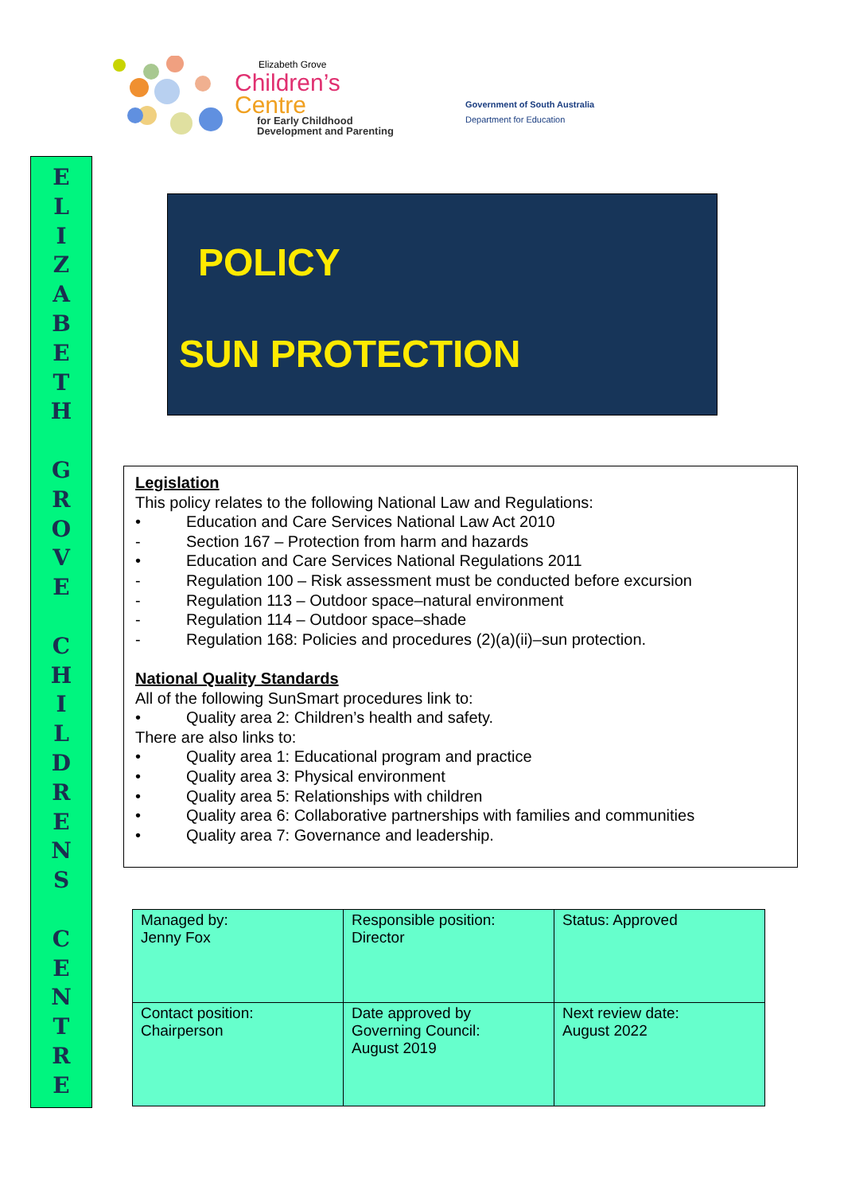Elizabeth Grove
Children’s
Centre
for Early Childhood
Development and Parenting
Government of South Australia
Department for Education
E
L
I
Z
A
B
E
T
H
G
R
O
V
E
C
H
I
L
D
R
E
N
S
C
E
N
T
R
E
POLICY
SUN PROTECTION
Legislation
This policy relates to the following National Law and Regulations:
• Education and Care Services National Law Act 2010
- Section 167 – Protection from harm and hazards
• Education and Care Services National Regulations 2011
- Regulation 100 – Risk assessment must be conducted before excursion
- Regulation 113 – Outdoor space–natural environment
- Regulation 114 – Outdoor space–shade
- Regulation 168: Policies and procedures (2)(a)(ii)–sun protection.
National Quality Standards
All of the following SunSmart procedures link to:
• Quality area 2: Children’s health and safety.
There are also links to:
• Quality area 1: Educational program and practice
• Quality area 3: Physical environment
• Quality area 5: Relationships with children
• Quality area 6: Collaborative partnerships with families and communities
• Quality area 7: Governance and leadership.
| Managed by: Jenny Fox | Responsible position: Director | Status: Approved |
| Contact position: Chairperson | Date approved by Governing Council: August 2019 | Next review date: August 2022 |